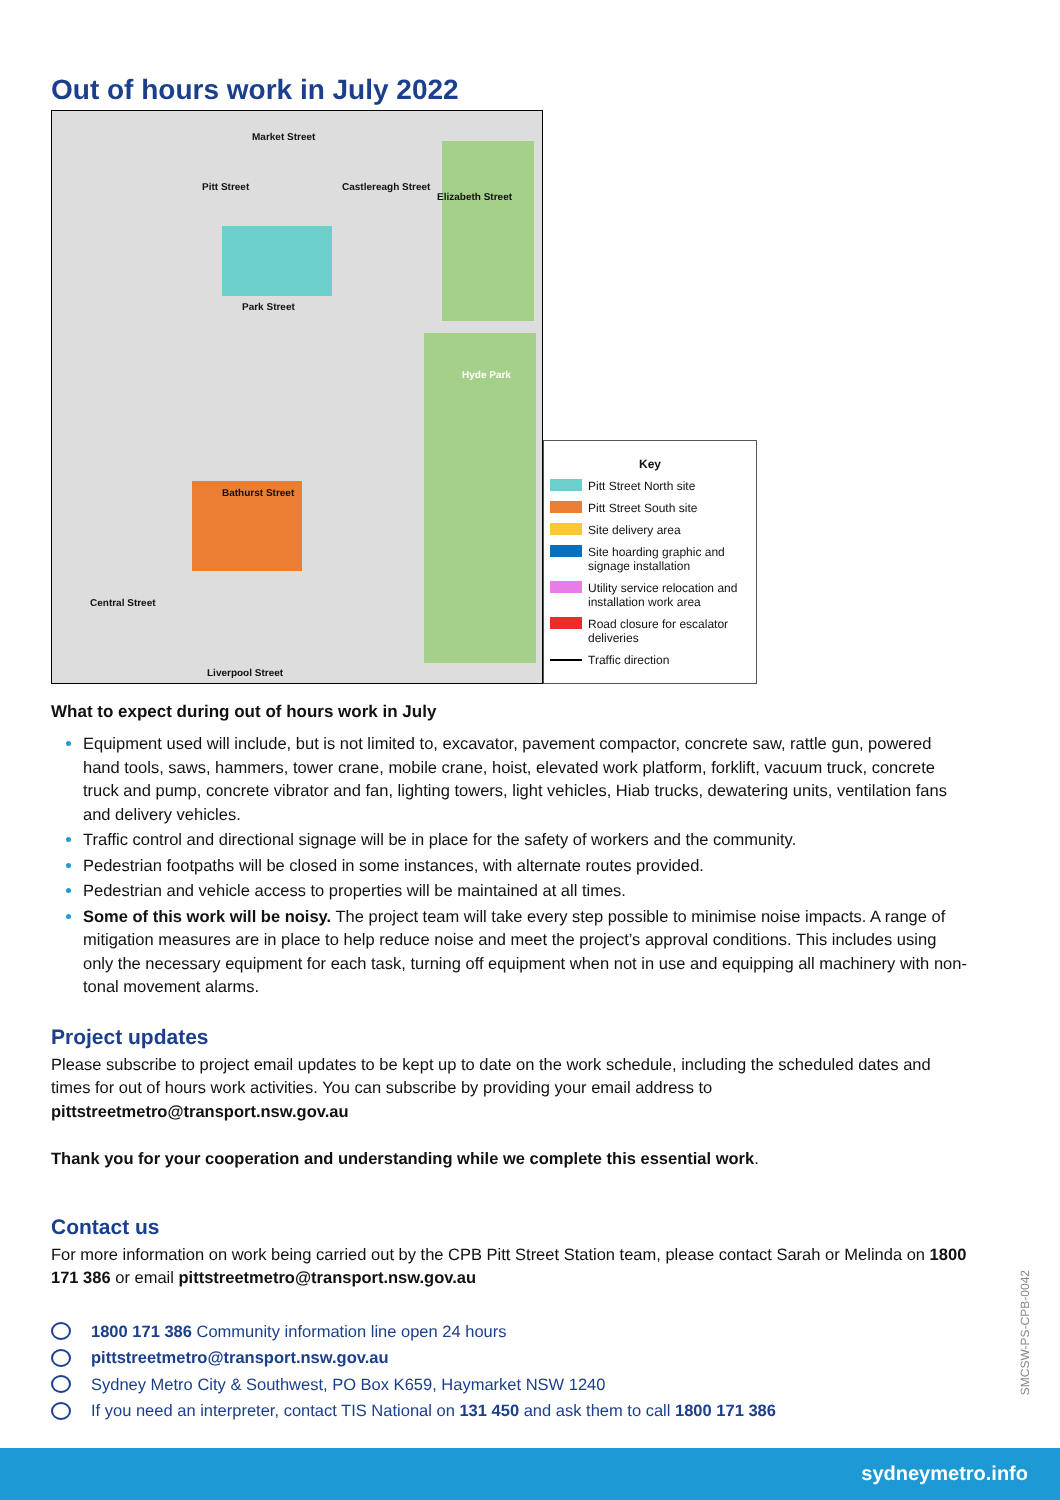Out of hours work in July 2022
Market Street
Park Street
Bathurst Street
Central Street
Liverpool Street
Pitt Street Castlereagh Street
Elizabeth Street
Hyde Park
Key
Pitt Street North site
Pitt Street South site
Site delivery area
Site hoarding graphic and signage installation
Utility service relocation and installation work area
Road closure for escalator deliveries
Traffic direction
What to expect during out of hours work in July
Equipment used will include, but is not limited to, excavator, pavement compactor, concrete saw, rattle gun, powered hand tools, saws, hammers, tower crane, mobile crane, hoist, elevated work platform, forklift, vacuum truck, concrete truck and pump, concrete vibrator and fan, lighting towers, light vehicles, Hiab trucks, dewatering units, ventilation fans and delivery vehicles.
Traffic control and directional signage will be in place for the safety of workers and the community.
Pedestrian footpaths will be closed in some instances, with alternate routes provided.
Pedestrian and vehicle access to properties will be maintained at all times.
Some of this work will be noisy. The project team will take every step possible to minimise noise impacts. A range of mitigation measures are in place to help reduce noise and meet the project’s approval conditions. This includes using only the necessary equipment for each task, turning off equipment when not in use and equipping all machinery with non-tonal movement alarms.
Project updates
Please subscribe to project email updates to be kept up to date on the work schedule, including the scheduled dates and times for out of hours work activities. You can subscribe by providing your email address to pittstreetmetro@transport.nsw.gov.au
Thank you for your cooperation and understanding while we complete this essential work.
Contact us
For more information on work being carried out by the CPB Pitt Street Station team, please contact Sarah or Melinda on 1800 171 386 or email pittstreetmetro@transport.nsw.gov.au
1800 171 386 Community information line open 24 hours
pittstreetmetro@transport.nsw.gov.au
Sydney Metro City & Southwest, PO Box K659, Haymarket NSW 1240
If you need an interpreter, contact TIS National on 131 450 and ask them to call 1800 171 386
SMCSW-PS-CPB-0042
sydneymetro.info